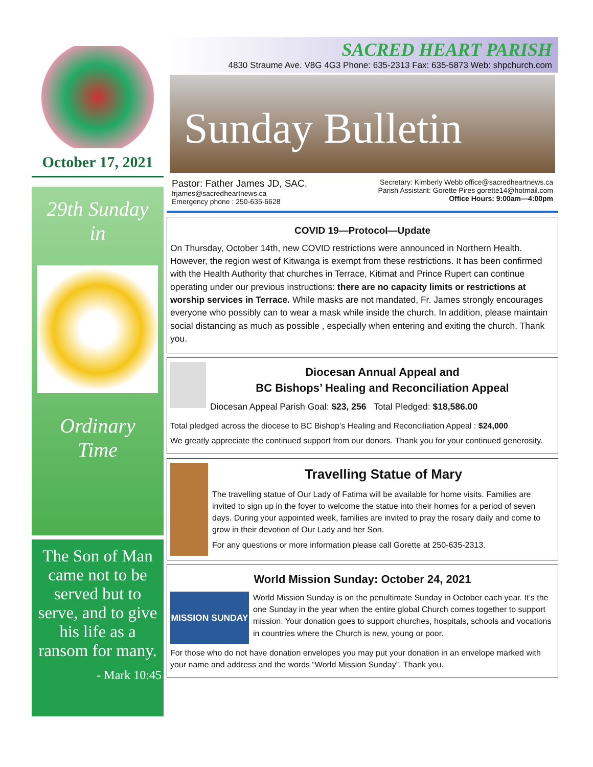October 17, 2021
29th Sunday
in
Ordinary
Time
The Son of Man came not to be served but to serve, and to give his life as a ransom for many.
- Mark 10:45
SACRED HEART PARISH
4830 Straume Ave. V8G 4G3 Phone: 635-2313 Fax: 635-5873 Web: shpchurch.com
Sunday Bulletin
Pastor: Father James JD, SAC.
frjames@sacredheartnews.ca
Emergency phone : 250-635-6628
Secretary: Kimberly Webb office@sacredheartnews.ca
Parish Assistant: Gorette Pires gorette14@hotmail.com
Office Hours: 9:00am—4:00pm
COVID 19—Protocol—Update
On Thursday, October 14th, new COVID restrictions were announced in Northern Health. However, the region west of Kitwanga is exempt from these restrictions. It has been confirmed with the Health Authority that churches in Terrace, Kitimat and Prince Rupert can continue operating under our previous instructions: there are no capacity limits or restrictions at worship services in Terrace. While masks are not mandated, Fr. James strongly encourages everyone who possibly can to wear a mask while inside the church. In addition, please maintain social distancing as much as possible , especially when entering and exiting the church. Thank you.
Diocesan Annual Appeal and
BC Bishops’ Healing and Reconciliation Appeal
Diocesan Appeal Parish Goal: $23, 256 Total Pledged: $18,586.00
Total pledged across the diocese to BC Bishop’s Healing and Reconciliation Appeal : $24,000
We greatly appreciate the continued support from our donors. Thank you for your continued generosity.
Travelling Statue of Mary
The travelling statue of Our Lady of Fatima will be available for home visits. Families are invited to sign up in the foyer to welcome the statue into their homes for a period of seven days. During your appointed week, families are invited to pray the rosary daily and come to grow in their devotion of Our Lady and her Son.
For any questions or more information please call Gorette at 250-635-2313.
World Mission Sunday: October 24, 2021
MISSION SUNDAY
World Mission Sunday is on the penultimate Sunday in October each year. It’s the one Sunday in the year when the entire global Church comes together to support mission. Your donation goes to support churches, hospitals, schools and vocations in countries where the Church is new, young or poor.
For those who do not have donation envelopes you may put your donation in an envelope marked with your name and address and the words “World Mission Sunday”. Thank you.